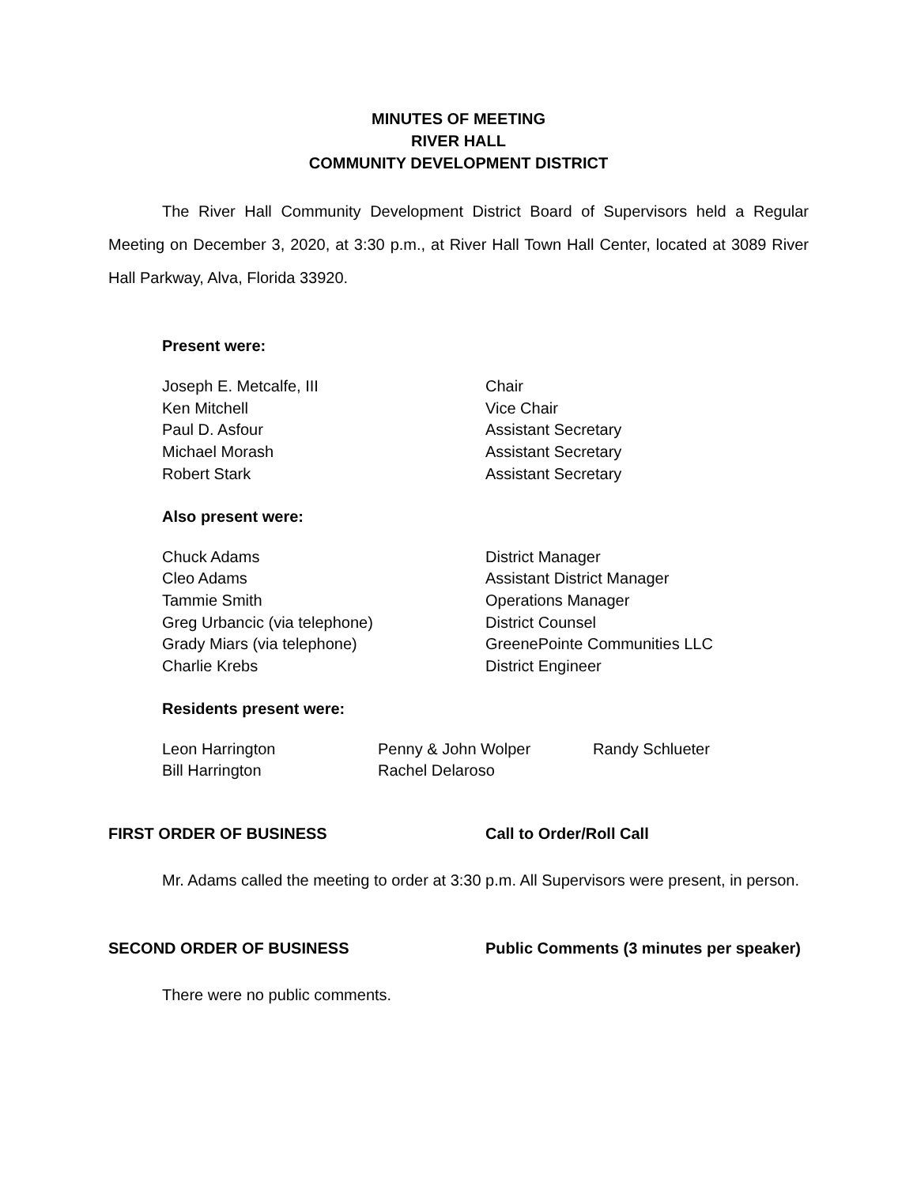MINUTES OF MEETING
RIVER HALL
COMMUNITY DEVELOPMENT DISTRICT
The River Hall Community Development District Board of Supervisors held a Regular Meeting on December 3, 2020, at 3:30 p.m., at River Hall Town Hall Center, located at 3089 River Hall Parkway, Alva, Florida 33920.
Present were:
| Joseph E. Metcalfe, III | Chair |
| Ken Mitchell | Vice Chair |
| Paul D. Asfour | Assistant Secretary |
| Michael Morash | Assistant Secretary |
| Robert Stark | Assistant Secretary |
Also present were:
| Chuck Adams | District Manager |
| Cleo Adams | Assistant District Manager |
| Tammie Smith | Operations Manager |
| Greg Urbancic (via telephone) | District Counsel |
| Grady Miars (via telephone) | GreenePointe Communities LLC |
| Charlie Krebs | District Engineer |
Residents present were:
| Leon Harrington | Penny & John Wolper | Randy Schlueter |
| Bill Harrington | Rachel Delaroso | |
FIRST ORDER OF BUSINESS Call to Order/Roll Call
Mr. Adams called the meeting to order at 3:30 p.m. All Supervisors were present, in person.
SECOND ORDER OF BUSINESS Public Comments (3 minutes per speaker)
There were no public comments.